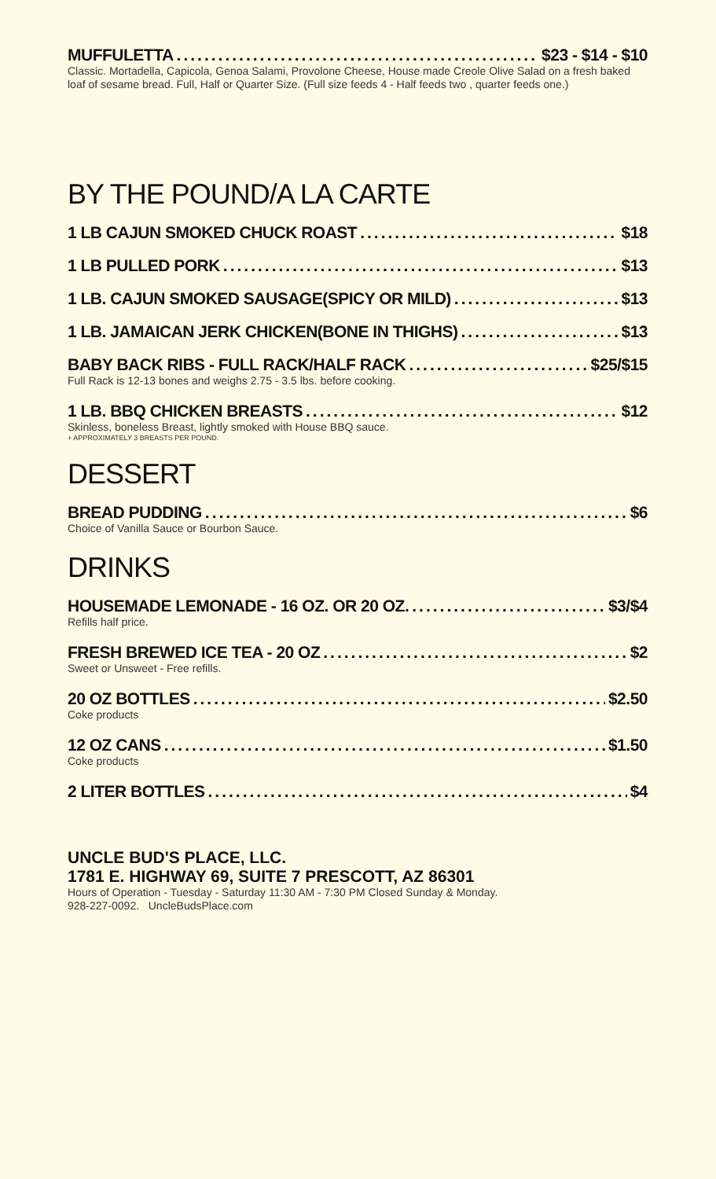MUFFULETTA $23 - $14 - $10
Classic. Mortadella, Capicola, Genoa Salami, Provolone Cheese, House made Creole Olive Salad on a fresh baked loaf of sesame bread. Full, Half or Quarter Size. (Full size feeds 4 - Half feeds two , quarter feeds one.)
BY THE POUND/A LA CARTE
1 LB CAJUN SMOKED CHUCK ROAST $18
1 LB PULLED PORK $13
1 LB. CAJUN SMOKED SAUSAGE(SPICY OR MILD) $13
1 LB. JAMAICAN JERK CHICKEN(BONE IN THIGHS) $13
BABY BACK RIBS - FULL RACK/HALF RACK $25/$15
Full Rack is 12-13 bones and weighs 2.75 - 3.5 lbs. before cooking.
1 LB. BBQ CHICKEN BREASTS $12
Skinless, boneless Breast, lightly smoked with House BBQ sauce.
+ APPROXIMATELY 3 BREASTS PER POUND.
DESSERT
BREAD PUDDING $6
Choice of Vanilla Sauce or Bourbon Sauce.
DRINKS
HOUSEMADE LEMONADE - 16 OZ. OR 20 OZ. $3/$4
Refills half price.
FRESH BREWED ICE TEA - 20 OZ $2
Sweet or Unsweet - Free refills.
20 OZ BOTTLES $2.50
Coke products
12 OZ CANS $1.50
Coke products
2 LITER BOTTLES $4
UNCLE BUD'S PLACE, LLC.
1781 E. HIGHWAY 69, SUITE 7 PRESCOTT, AZ 86301
Hours of Operation - Tuesday - Saturday 11:30 AM - 7:30 PM Closed Sunday & Monday.
928-227-0092. UncleBudsPlace.com